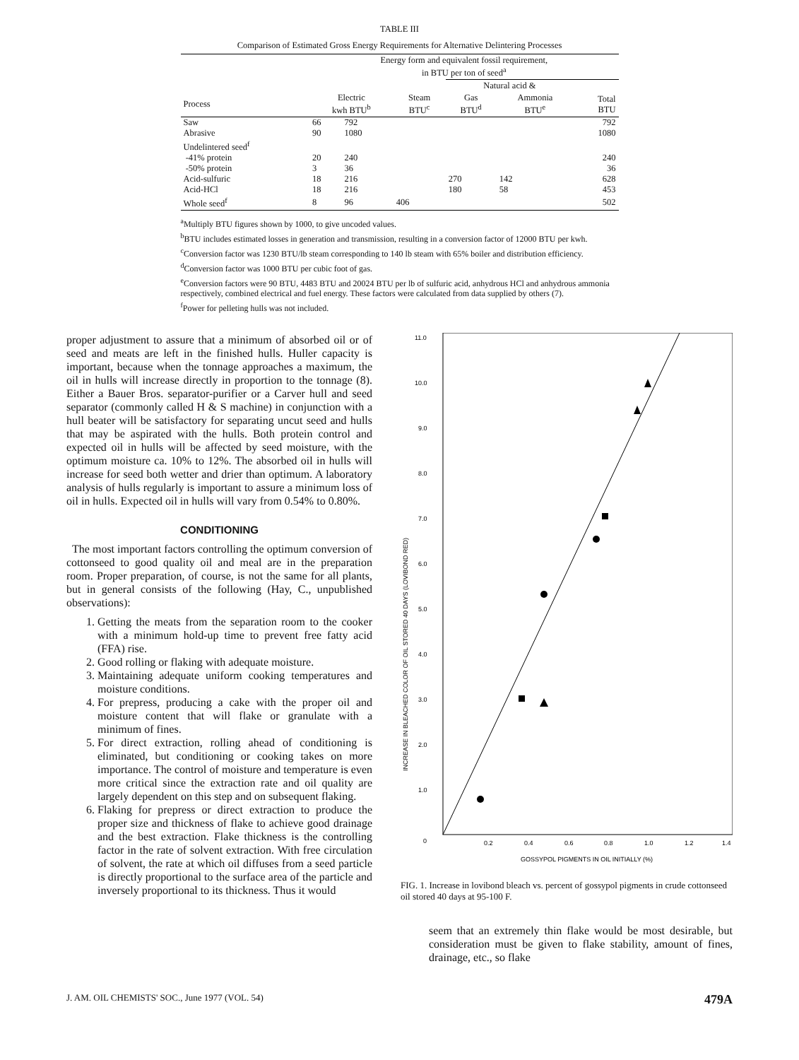TABLE III
Comparison of Estimated Gross Energy Requirements for Alternative Delintering Processes
| | Energy form and equivalent fossil requirement, in BTU per ton of seed<sup>a</sup> | | | | | |
| --- | --- | --- | --- | --- | --- | --- |
| | | | | Natural acid & | | |
| Process | Electric kwh BTU<sup>b</sup> | | Steam BTU<sup>c</sup> | Gas BTU<sup>d</sup> | Ammonia BTU<sup>e</sup> | Total BTU |
| Saw | 66 | 792 | | | | 792 |
| Abrasive | 90 | 1080 | | | | 1080 |
| Undelintered seed<sup>f</sup> | | | | | | |
| -41% protein | 20 | 240 | | | | 240 |
| -50% protein | 3 | 36 | | | | 36 |
| Acid-sulfuric | 18 | 216 | | 270 | 142 | 628 |
| Acid-HCl | 18 | 216 | | 180 | 58 | 453 |
| Whole seed<sup>f</sup> | 8 | 96 | 406 | | | 502 |
<sup>a</sup> Multiply BTU figures shown by 1000, to give uncoded values.
<sup>b</sup> BTU includes estimated losses in generation and transmission, resulting in a conversion factor of 12000 BTU per kwh.
<sup>c</sup> Conversion factor was 1230 BTU/lb steam corresponding to 140 lb steam with 65% boiler and distribution efficiency.
<sup>d</sup> Conversion factor was 1000 BTU per cubic foot of gas.
<sup>e</sup> Conversion factors were 90 BTU, 4483 BTU and 20024 BTU per lb of sulfuric acid, anhydrous HCl and anhydrous ammonia respectively, combined electrical and fuel energy. These factors were calculated from data supplied by others (7).
<sup>f</sup> Power for pelleting hulls was not included.
proper adjustment to assure that a minimum of absorbed oil or of seed and meats are left in the finished hulls. Huller capacity is important, because when the tonnage approaches a maximum, the oil in hulls will increase directly in proportion to the tonnage (8). Either a Bauer Bros. separator-purifier or a Carver hull and seed separator (commonly called H & S machine) in conjunction with a hull beater will be satisfactory for separating uncut seed and hulls that may be aspirated with the hulls. Both protein control and expected oil in hulls will be affected by seed moisture, with the optimum moisture ca. 10% to 12%. The absorbed oil in hulls will increase for seed both wetter and drier than optimum. A laboratory analysis of hulls regularly is important to assure a minimum loss of oil in hulls. Expected oil in hulls will vary from 0.54% to 0.80%.
CONDITIONING
The most important factors controlling the optimum conversion of cottonseed to good quality oil and meal are in the preparation room. Proper preparation, of course, is not the same for all plants, but in general consists of the following (Hay, C., unpublished observations):
1. Getting the meats from the separation room to the cooker with a minimum hold-up time to prevent free fatty acid (FFA) rise.
2. Good rolling or flaking with adequate moisture.
3. Maintaining adequate uniform cooking temperatures and moisture conditions.
4. For prepress, producing a cake with the proper oil and moisture content that will flake or granulate with a minimum of fines.
5. For direct extraction, rolling ahead of conditioning is eliminated, but conditioning or cooking takes on more importance. The control of moisture and temperature is even more critical since the extraction rate and oil quality are largely dependent on this step and on subsequent flaking.
6. Flaking for prepress or direct extraction to produce the proper size and thickness of flake to achieve good drainage and the best extraction. Flake thickness is the controlling factor in the rate of solvent extraction. With free circulation of solvent, the rate at which oil diffuses from a seed particle is directly proportional to the surface area of the particle and inversely proportional to its thickness. Thus it would
11.0
10.0
9.0
8.0
7.0
6.0
5.0
4.0
3.0
2.0
1.0
0
0.2
0.4
0.6
0.8
1.0
1.2
1.4
GOSSYPOL PIGMENTS IN OIL INITIALLY (%)
INCREASE IN BLEACHED COLOR OF OIL STORED 40 DAYS (LOVIBOND RED)
FIG. 1. Increase in lovibond bleach vs. percent of gossypol pigments in crude cottonseed oil stored 40 days at 95-100 F.
seem that an extremely thin flake would be most desirable, but consideration must be given to flake stability, amount of fines, drainage, etc., so flake
J. AM. OIL CHEMISTS' SOC., June 1977 (VOL. 54) 479A